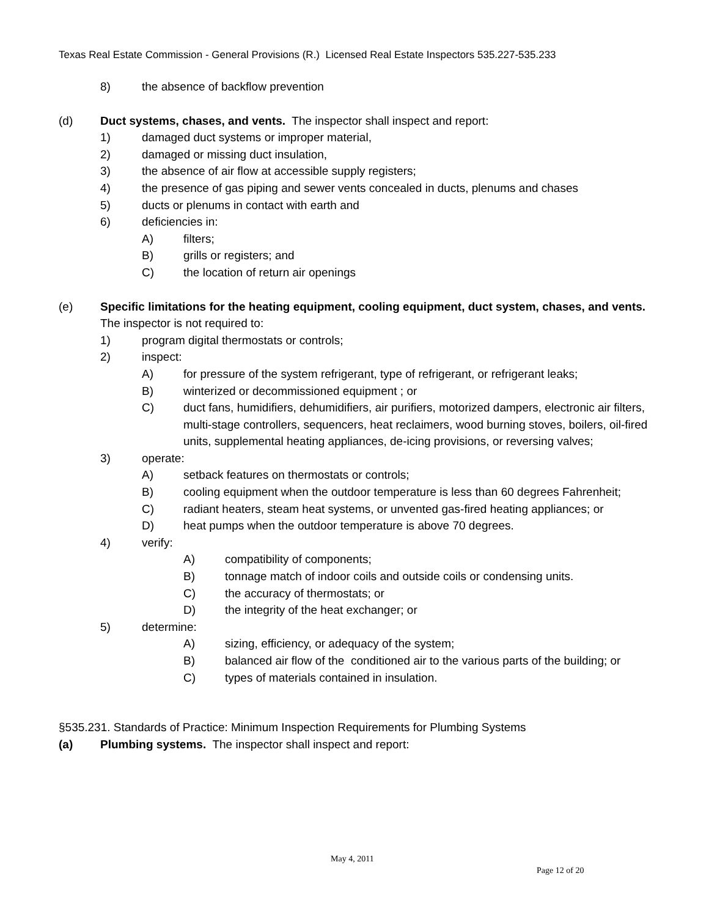Texas Real Estate Commission - General Provisions (R.) Licensed Real Estate Inspectors 535.227-535.233
8) the absence of backflow prevention
(d) Duct systems, chases, and vents. The inspector shall inspect and report:
1) damaged duct systems or improper material,
2) damaged or missing duct insulation,
3) the absence of air flow at accessible supply registers;
4) the presence of gas piping and sewer vents concealed in ducts, plenums and chases
5) ducts or plenums in contact with earth and
6) deficiencies in:
A) filters;
B) grills or registers; and
C) the location of return air openings
(e) Specific limitations for the heating equipment, cooling equipment, duct system, chases, and vents. The inspector is not required to:
1) program digital thermostats or controls;
2) inspect:
A) for pressure of the system refrigerant, type of refrigerant, or refrigerant leaks;
B) winterized or decommissioned equipment ; or
C) duct fans, humidifiers, dehumidifiers, air purifiers, motorized dampers, electronic air filters, multi-stage controllers, sequencers, heat reclaimers, wood burning stoves, boilers, oil-fired units, supplemental heating appliances, de-icing provisions, or reversing valves;
3) operate:
A) setback features on thermostats or controls;
B) cooling equipment when the outdoor temperature is less than 60 degrees Fahrenheit;
C) radiant heaters, steam heat systems, or unvented gas-fired heating appliances; or
D) heat pumps when the outdoor temperature is above 70 degrees.
4) verify:
A) compatibility of components;
B) tonnage match of indoor coils and outside coils or condensing units.
C) the accuracy of thermostats; or
D) the integrity of the heat exchanger; or
5) determine:
A) sizing, efficiency, or adequacy of the system;
B) balanced air flow of the conditioned air to the various parts of the building; or
C) types of materials contained in insulation.
§535.231. Standards of Practice: Minimum Inspection Requirements for Plumbing Systems
(a) Plumbing systems. The inspector shall inspect and report:
May 4, 2011
Page 12 of 20